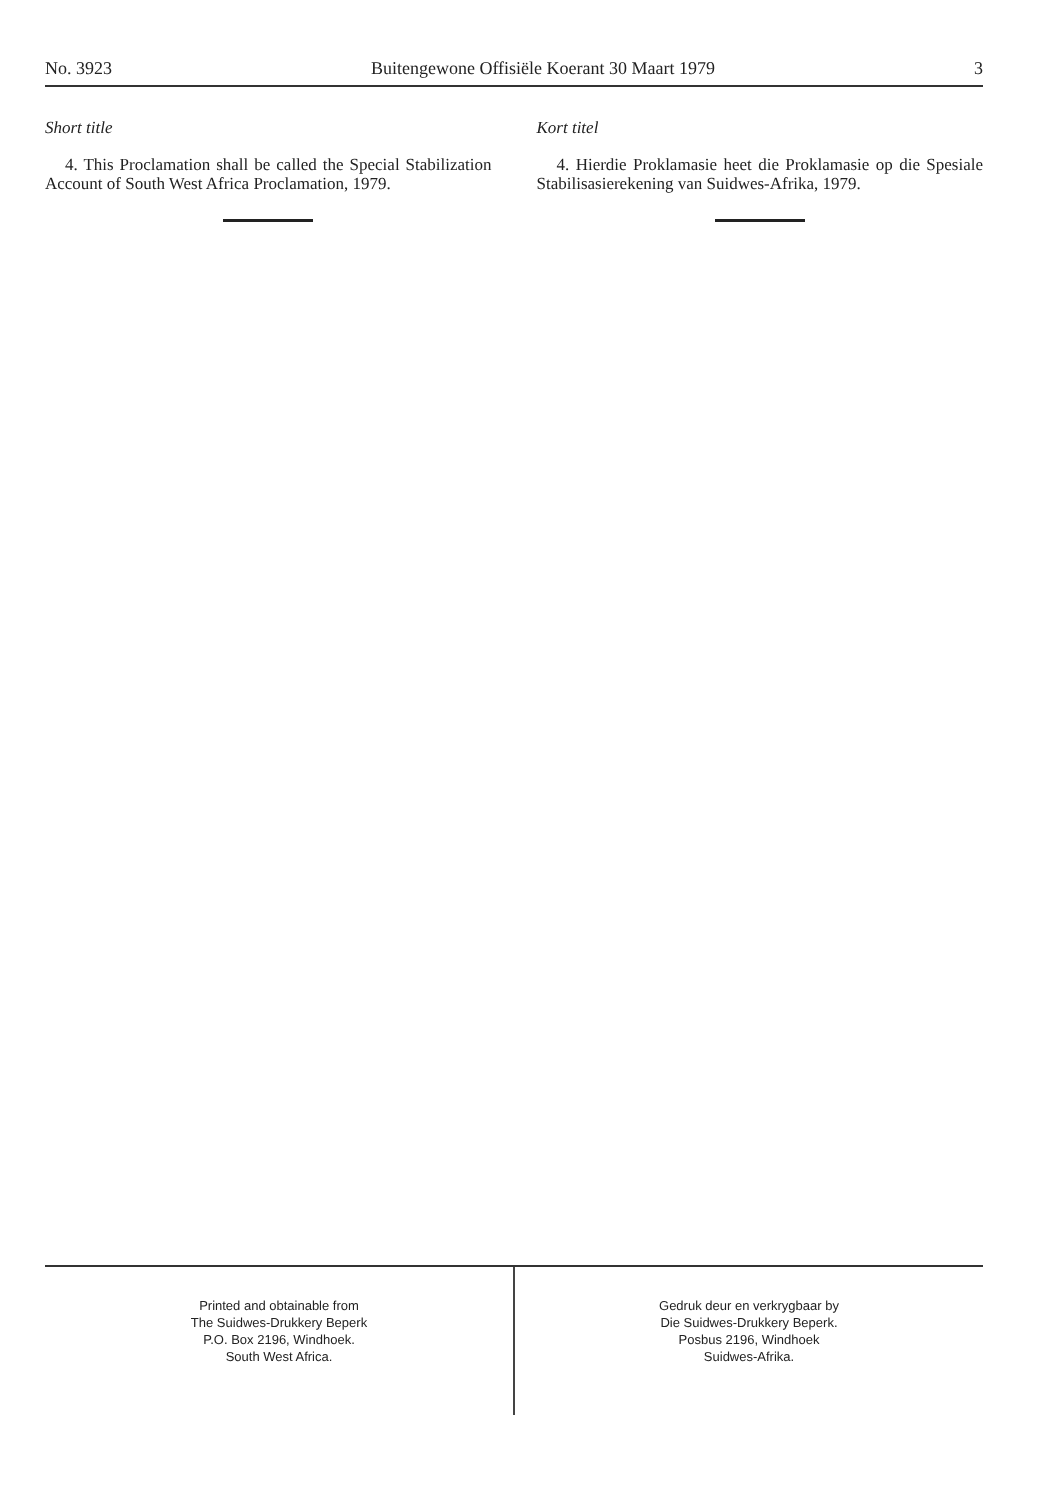No. 3923 Buitengewone Offisiële Koerant 30 Maart 1979 3
Short title
4. This Proclamation shall be called the Special Stabilization Account of South West Africa Proclamation, 1979.
Kort titel
4. Hierdie Proklamasie heet die Proklamasie op die Spesiale Stabilisasierekening van Suidwes-Afrika, 1979.
Printed and obtainable from
The Suidwes-Drukkery Beperk
P.O. Box 2196, Windhoek.
South West Africa.
Gedruk deur en verkrygbaar by
Die Suidwes-Drukkery Beperk.
Posbus 2196, Windhoek
Suidwes-Afrika.